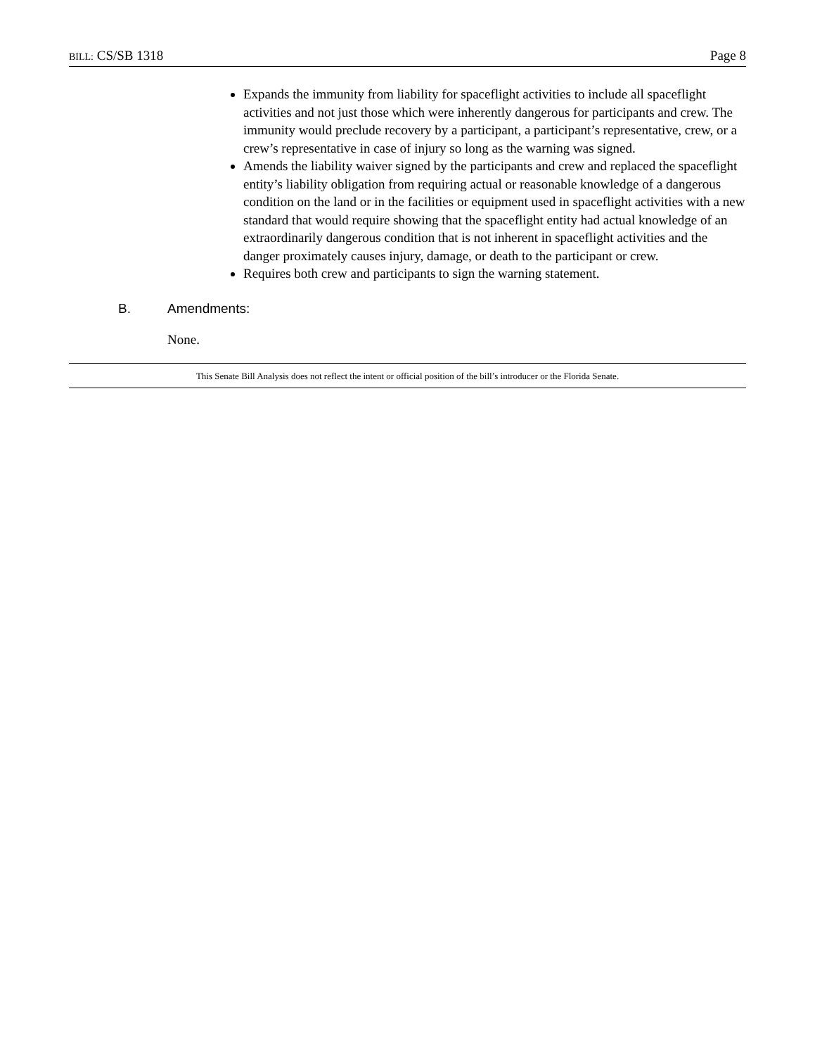BILL: CS/SB 1318 Page 8
Expands the immunity from liability for spaceflight activities to include all spaceflight activities and not just those which were inherently dangerous for participants and crew. The immunity would preclude recovery by a participant, a participant’s representative, crew, or a crew’s representative in case of injury so long as the warning was signed.
Amends the liability waiver signed by the participants and crew and replaced the spaceflight entity’s liability obligation from requiring actual or reasonable knowledge of a dangerous condition on the land or in the facilities or equipment used in spaceflight activities with a new standard that would require showing that the spaceflight entity had actual knowledge of an extraordinarily dangerous condition that is not inherent in spaceflight activities and the danger proximately causes injury, damage, or death to the participant or crew.
Requires both crew and participants to sign the warning statement.
B. Amendments:
None.
This Senate Bill Analysis does not reflect the intent or official position of the bill’s introducer or the Florida Senate.